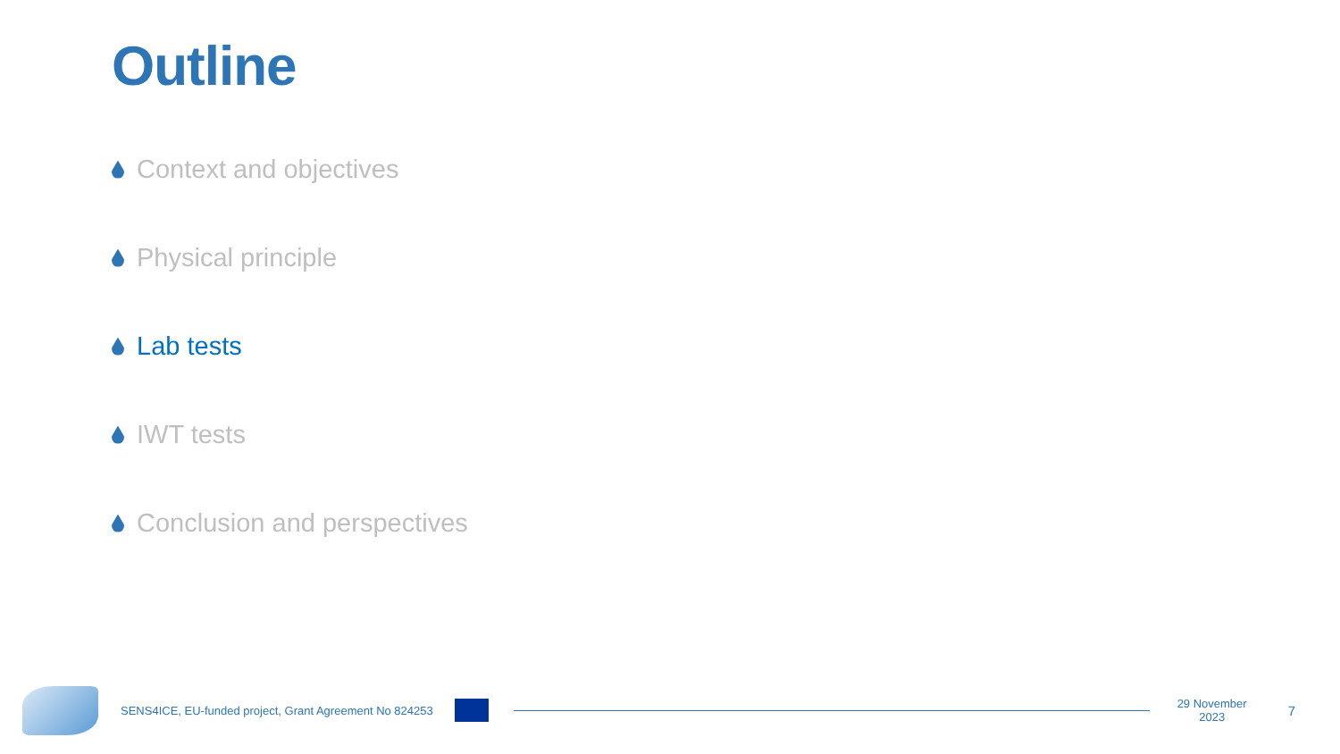Outline
Context and objectives
Physical principle
Lab tests
IWT tests
Conclusion and perspectives
SENS4ICE, EU-funded project, Grant Agreement No 824253
29 November 2023 7